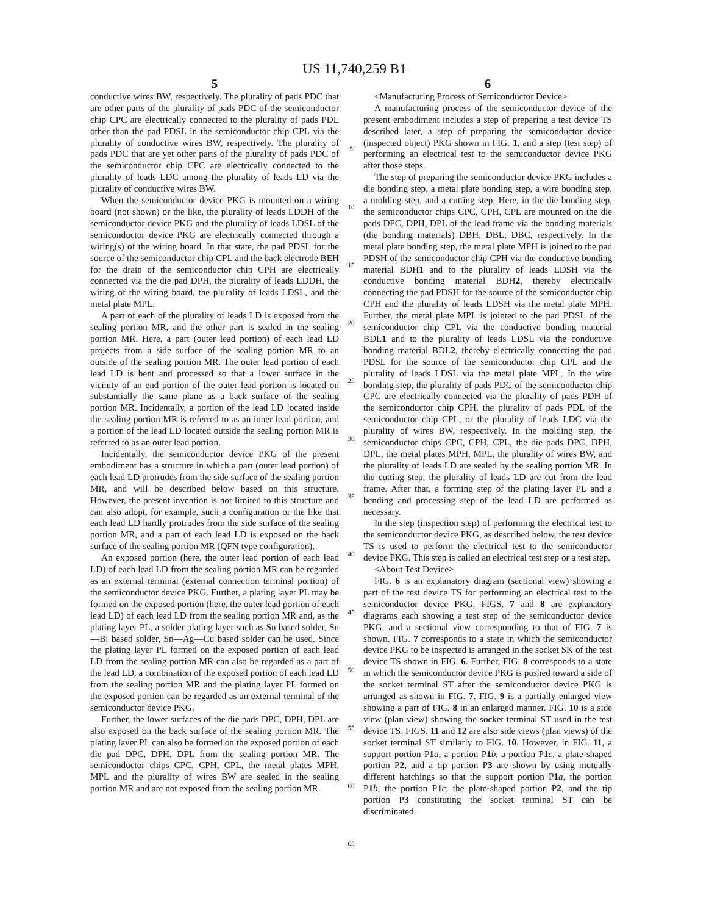US 11,740,259 B1
5
conductive wires BW, respectively. The plurality of pads PDC that are other parts of the plurality of pads PDC of the semiconductor chip CPC are electrically connected to the plurality of pads PDL other than the pad PDSL in the semiconductor chip CPL via the plurality of conductive wires BW, respectively. The plurality of pads PDC that are yet other parts of the plurality of pads PDC of the semiconductor chip CPC are electrically connected to the plurality of leads LDC among the plurality of leads LD via the plurality of conductive wires BW.
When the semiconductor device PKG is mounted on a wiring board (not shown) or the like, the plurality of leads LDDH of the semiconductor device PKG and the plurality of leads LDSL of the semiconductor device PKG are electrically connected through a wiring(s) of the wiring board. In that state, the pad PDSL for the source of the semiconductor chip CPL and the back electrode BEH for the drain of the semiconductor chip CPH are electrically connected via the die pad DPH, the plurality of leads LDDH, the wiring of the wiring board, the plurality of leads LDSL, and the metal plate MPL.
A part of each of the plurality of leads LD is exposed from the sealing portion MR, and the other part is sealed in the sealing portion MR. Here, a part (outer lead portion) of each lead LD projects from a side surface of the sealing portion MR to an outside of the sealing portion MR. The outer lead portion of each lead LD is bent and processed so that a lower surface in the vicinity of an end portion of the outer lead portion is located on substantially the same plane as a back surface of the sealing portion MR. Incidentally, a portion of the lead LD located inside the sealing portion MR is referred to as an inner lead portion, and a portion of the lead LD located outside the sealing portion MR is referred to as an outer lead portion.
Incidentally, the semiconductor device PKG of the present embodiment has a structure in which a part (outer lead portion) of each lead LD protrudes from the side surface of the sealing portion MR, and will be described below based on this structure. However, the present invention is not limited to this structure and can also adopt, for example, such a configuration or the like that each lead LD hardly protrudes from the side surface of the sealing portion MR, and a part of each lead LD is exposed on the back surface of the sealing portion MR (QFN type configuration).
An exposed portion (here, the outer lead portion of each lead LD) of each lead LD from the sealing portion MR can be regarded as an external terminal (external connection terminal portion) of the semiconductor device PKG. Further, a plating layer PL may be formed on the exposed portion (here, the outer lead portion of each lead LD) of each lead LD from the sealing portion MR and, as the plating layer PL, a solder plating layer such as Sn based solder, Sn—Bi based solder, Sn—Ag—Cu based solder can be used. Since the plating layer PL formed on the exposed portion of each lead LD from the sealing portion MR can also be regarded as a part of the lead LD, a combination of the exposed portion of each lead LD from the sealing portion MR and the plating layer PL formed on the exposed portion can be regarded as an external terminal of the semiconductor device PKG.
Further, the lower surfaces of the die pads DPC, DPH, DPL are also exposed on the back surface of the sealing portion MR. The plating layer PL can also be formed on the exposed portion of each die pad DPC, DPH, DPL from the sealing portion MR. The semiconductor chips CPC, CPH, CPL, the metal plates MPH, MPL and the plurality of wires BW are sealed in the sealing portion MR and are not exposed from the sealing portion MR.
5
10
15
20
25
30
35
40
45
50
55
60
65
6
<Manufacturing Process of Semiconductor Device>
A manufacturing process of the semiconductor device of the present embodiment includes a step of preparing a test device TS described later, a step of preparing the semiconductor device (inspected object) PKG shown in FIG. 1, and a step (test step) of performing an electrical test to the semiconductor device PKG after those steps.
The step of preparing the semiconductor device PKG includes a die bonding step, a metal plate bonding step, a wire bonding step, a molding step, and a cutting step. Here, in the die bonding step, the semiconductor chips CPC, CPH, CPL are mounted on the die pads DPC, DPH, DPL of the lead frame via the bonding materials (die bonding materials) DBH, DBL, DBC, respectively. In the metal plate bonding step, the metal plate MPH is joined to the pad PDSH of the semiconductor chip CPH via the conductive bonding material BDH1 and to the plurality of leads LDSH via the conductive bonding material BDH2, thereby electrically connecting the pad PDSH for the source of the semiconductor chip CPH and the plurality of leads LDSH via the metal plate MPH. Further, the metal plate MPL is jointed to the pad PDSL of the semiconductor chip CPL via the conductive bonding material BDL1 and to the plurality of leads LDSL via the conductive bonding material BDL2, thereby electrically connecting the pad PDSL for the source of the semiconductor chip CPL and the plurality of leads LDSL via the metal plate MPL. In the wire bonding step, the plurality of pads PDC of the semiconductor chip CPC are electrically connected via the plurality of pads PDH of the semiconductor chip CPH, the plurality of pads PDL of the semiconductor chip CPL, or the plurality of leads LDC via the plurality of wires BW, respectively. In the molding step, the semiconductor chips CPC, CPH, CPL, the die pads DPC, DPH, DPL, the metal plates MPH, MPL, the plurality of wires BW, and the plurality of leads LD are sealed by the sealing portion MR. In the cutting step, the plurality of leads LD are cut from the lead frame. After that, a forming step of the plating layer PL and a bending and processing step of the lead LD are performed as necessary.
In the step (inspection step) of performing the electrical test to the semiconductor device PKG, as described below, the test device TS is used to perform the electrical test to the semiconductor device PKG. This step is called an electrical test step or a test step.
<About Test Device>
FIG. 6 is an explanatory diagram (sectional view) showing a part of the test device TS for performing an electrical test to the semiconductor device PKG. FIGS. 7 and 8 are explanatory diagrams each showing a test step of the semiconductor device PKG, and a sectional view corresponding to that of FIG. 7 is shown. FIG. 7 corresponds to a state in which the semiconductor device PKG to be inspected is arranged in the socket SK of the test device TS shown in FIG. 6. Further, FIG. 8 corresponds to a state in which the semiconductor device PKG is pushed toward a side of the socket terminal ST after the semiconductor device PKG is arranged as shown in FIG. 7. FIG. 9 is a partially enlarged view showing a part of FIG. 8 in an enlarged manner. FIG. 10 is a side view (plan view) showing the socket terminal ST used in the test device TS. FIGS. 11 and 12 are also side views (plan views) of the socket terminal ST similarly to FIG. 10. However, in FIG. 11, a support portion P1 a, a portion P1 b, a portion P1 c, a plate-shaped portion P2, and a tip portion P3 are shown by using mutually different hatchings so that the support portion P1 a, the portion P1 b, the portion P1 c, the plate-shaped portion P2, and the tip portion P3 constituting the socket terminal ST can be discriminated.